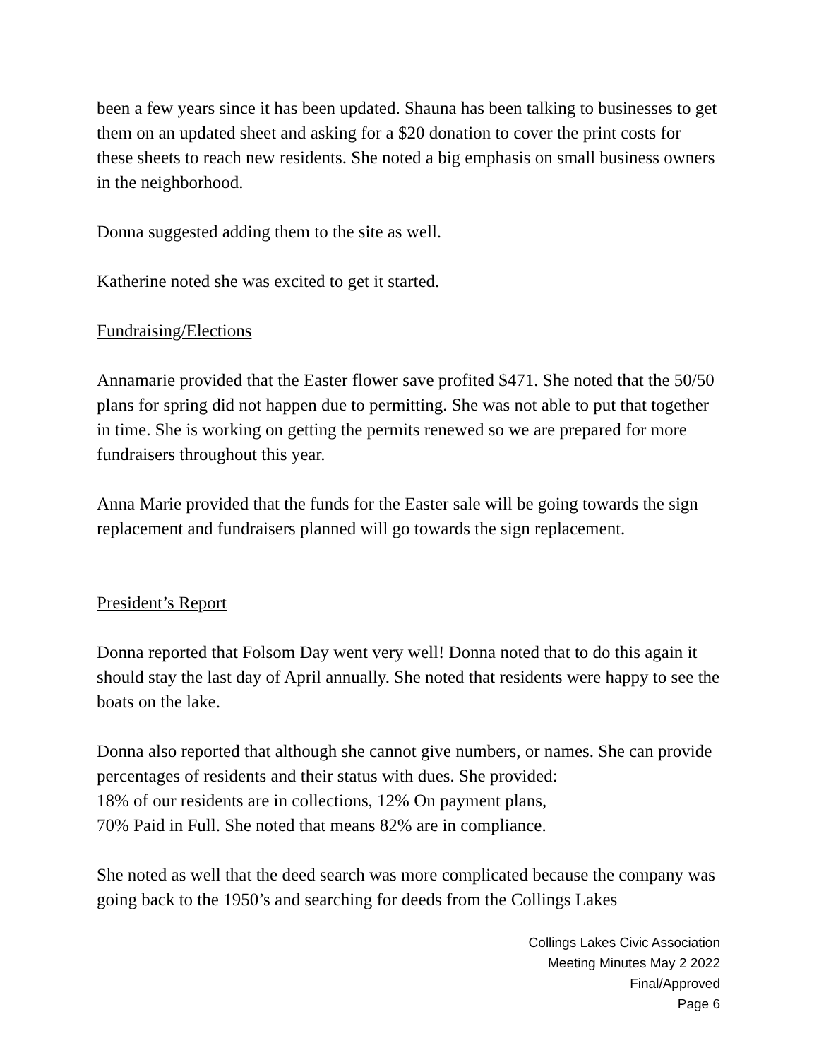been a few years since it has been updated. Shauna has been talking to businesses to get them on an updated sheet and asking for a $20 donation to cover the print costs for these sheets to reach new residents. She noted a big emphasis on small business owners in the neighborhood.
Donna suggested adding them to the site as well.
Katherine noted she was excited to get it started.
Fundraising/Elections
Annamarie provided that the Easter flower save profited $471. She noted that the 50/50 plans for spring did not happen due to permitting. She was not able to put that together in time. She is working on getting the permits renewed so we are prepared for more fundraisers throughout this year.
Anna Marie provided that the funds for the Easter sale will be going towards the sign replacement and fundraisers planned will go towards the sign replacement.
President’s Report
Donna reported that Folsom Day went very well! Donna noted that to do this again it should stay the last day of April annually. She noted that residents were happy to see the boats on the lake.
Donna also reported that although she cannot give numbers, or names. She can provide percentages of residents and their status with dues. She provided:
18% of our residents are in collections, 12% On payment plans,
70% Paid in Full. She noted that means 82% are in compliance.
She noted as well that the deed search was more complicated because the company was going back to the 1950’s and searching for deeds from the Collings Lakes
Collings Lakes Civic Association
Meeting Minutes May 2 2022
Final/Approved
Page 6